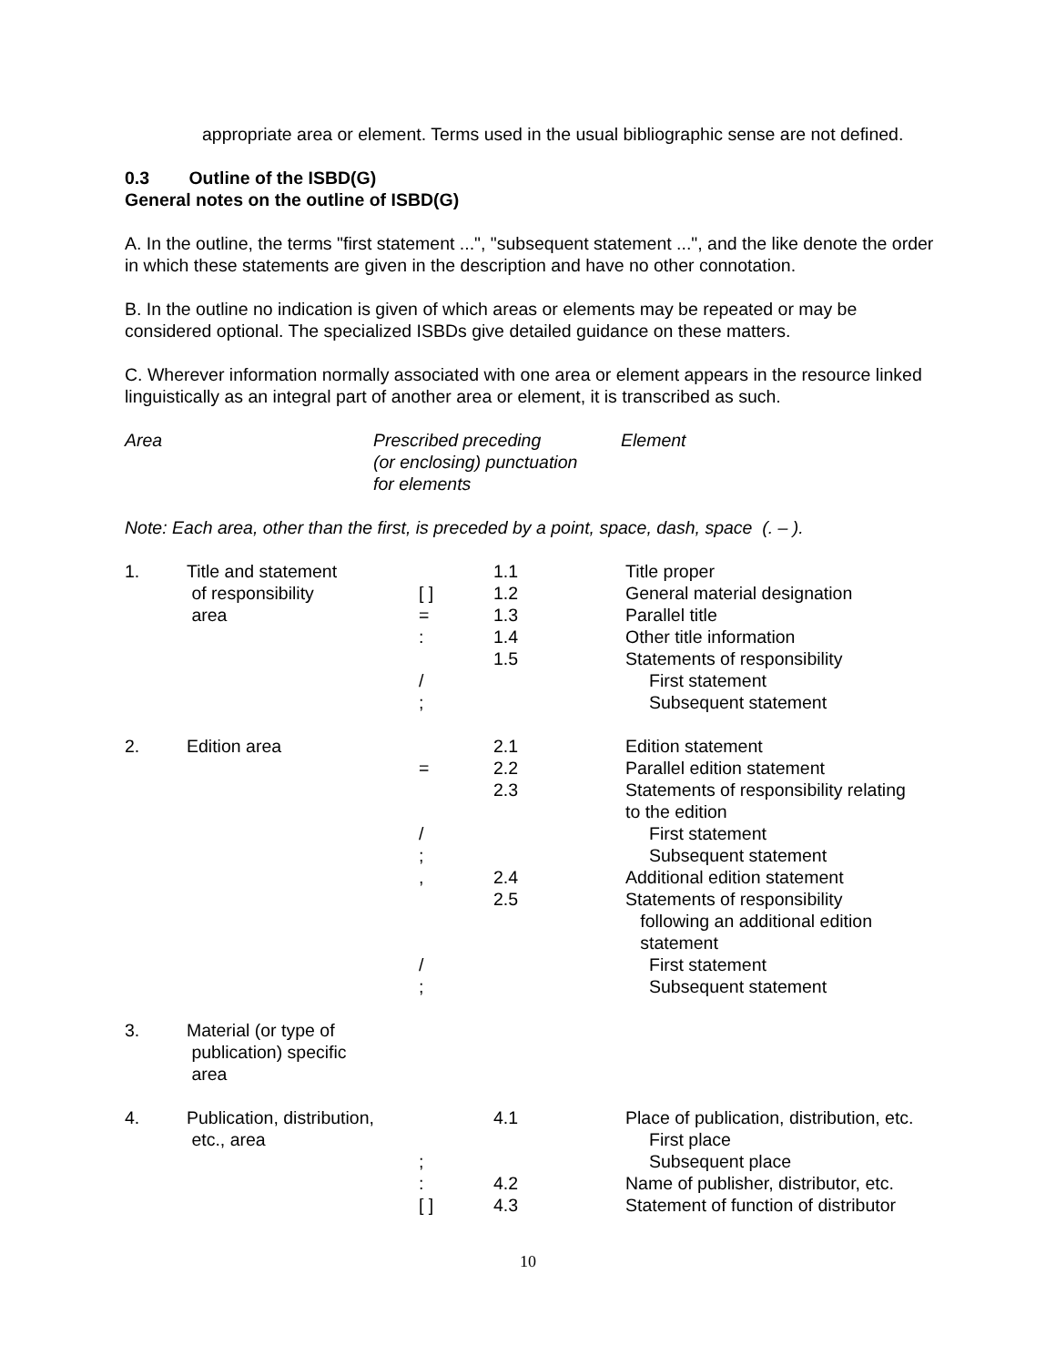appropriate area or element. Terms used in the usual bibliographic sense are not defined.
0.3 Outline of the ISBD(G)
General notes on the outline of ISBD(G)
A. In the outline, the terms "first statement ...", "subsequent statement ...", and the like denote the order in which these statements are given in the description and have no other connotation.
B. In the outline no indication is given of which areas or elements may be repeated or may be considered optional. The specialized ISBDs give detailed guidance on these matters.
C. Wherever information normally associated with one area or element appears in the resource linked linguistically as an integral part of another area or element, it is transcribed as such.
| Area | Prescribed preceding (or enclosing) punctuation for elements | Element |
Note: Each area, other than the first, is preceded by a point, space, dash, space (. – ).
| 1. | Title and statement | | 1.1 | Title proper |
| | of responsibility | [ ] | 1.2 | General material designation |
| | area | = | 1.3 | Parallel title |
| | | : | 1.4 | Other title information |
| | | | 1.5 | Statements of responsibility |
| | | / | | First statement |
| | | ; | | Subsequent statement |
| 2. | Edition area | | 2.1 | Edition statement |
| | | = | 2.2 | Parallel edition statement |
| | | | 2.3 | Statements of responsibility relating to the edition |
| | | / | | First statement |
| | | ; | | Subsequent statement |
| | | , | 2.4 | Additional edition statement |
| | | | 2.5 | Statements of responsibility following an additional edition statement |
| | | / | | First statement |
| | | ; | | Subsequent statement |
| 3. | Material (or type of publication) specific area | | | |
| 4. | Publication, distribution, | | 4.1 | Place of publication, distribution, etc. |
| | etc., area | | | First place |
| | | ; | | Subsequent place |
| | | : | 4.2 | Name of publisher, distributor, etc. |
| | | [ ] | 4.3 | Statement of function of distributor |
10